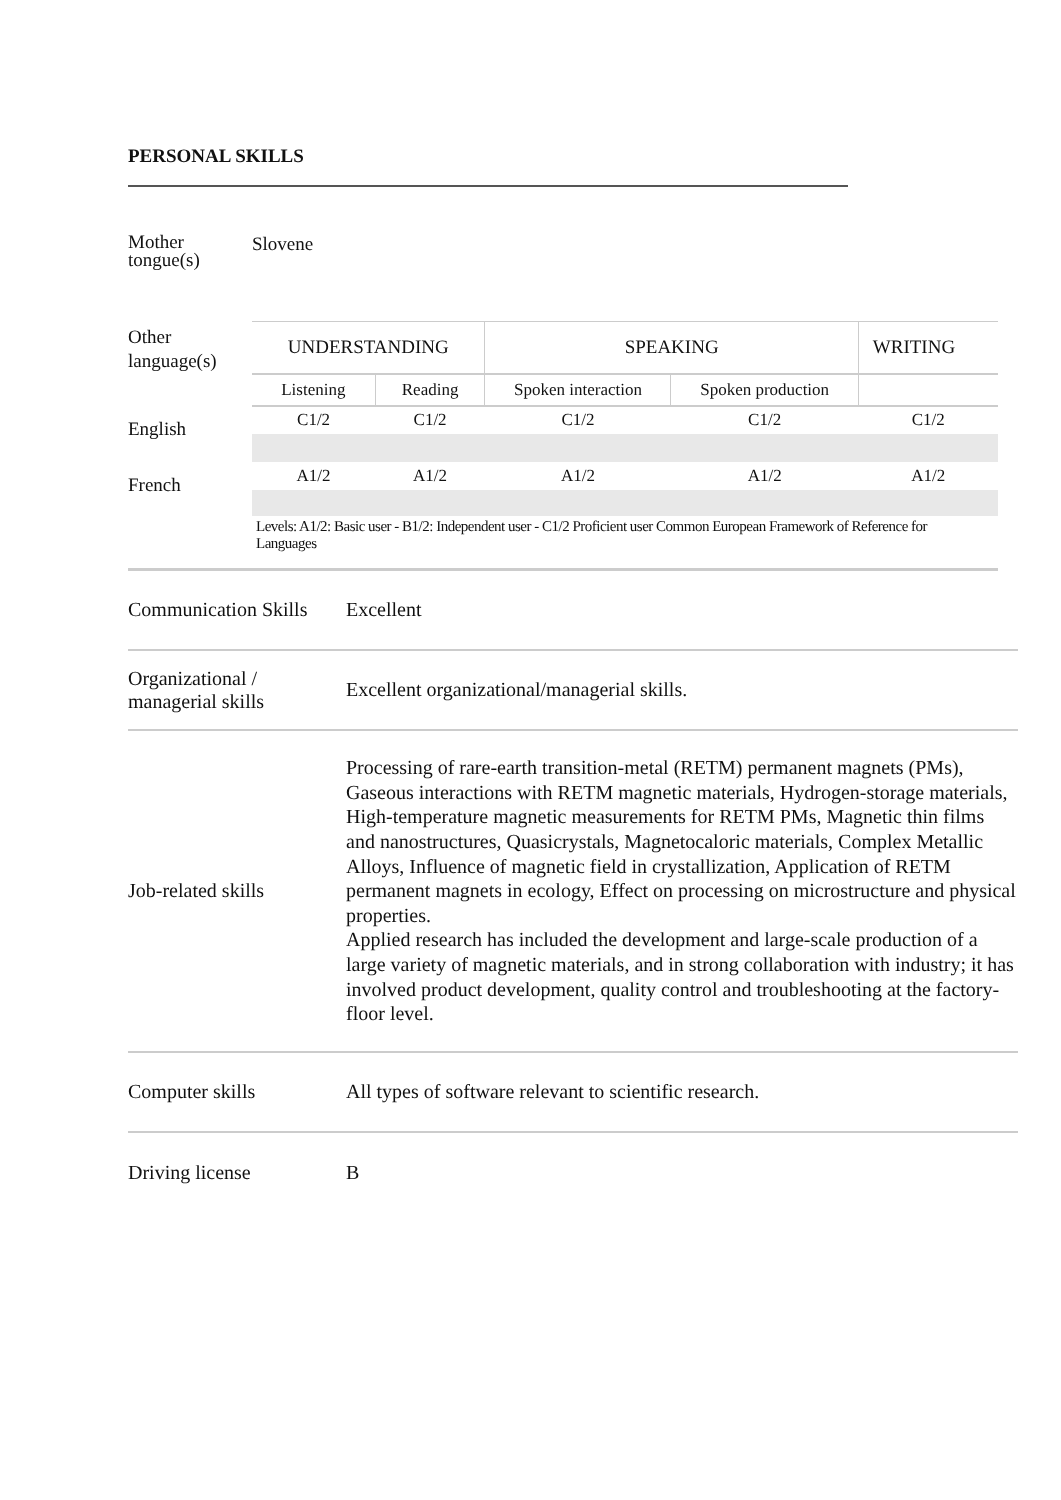PERSONAL SKILLS
Mother tongue(s)
Slovene
Other language(s)
English
French
| UNDERSTANDING | | SPEAKING | | WRITING |
| Listening | Reading | Spoken interaction | Spoken production | |
| C1/2 | C1/2 | C1/2 | C1/2 | C1/2 |
| A1/2 | A1/2 | A1/2 | A1/2 | A1/2 |
Levels: A1/2: Basic user - B1/2: Independent user - C1/2 Proficient user Common European Framework of Reference for Languages
Communication Skills
Excellent
Organizational / managerial skills
Excellent organizational/managerial skills.
Job-related skills
Processing of rare-earth transition-metal (RETM) permanent magnets (PMs), Gaseous interactions with RETM magnetic materials, Hydrogen-storage materials, High-temperature magnetic measurements for RETM PMs, Magnetic thin films and nanostructures, Quasicrystals, Magnetocaloric materials, Complex Metallic Alloys, Influence of magnetic field in crystallization, Application of RETM permanent magnets in ecology, Effect on processing on microstructure and physical properties.
Applied research has included the development and large-scale production of a large variety of magnetic materials, and in strong collaboration with industry; it has involved product development, quality control and troubleshooting at the factory-floor level.
Computer skills
All types of software relevant to scientific research.
Driving license B